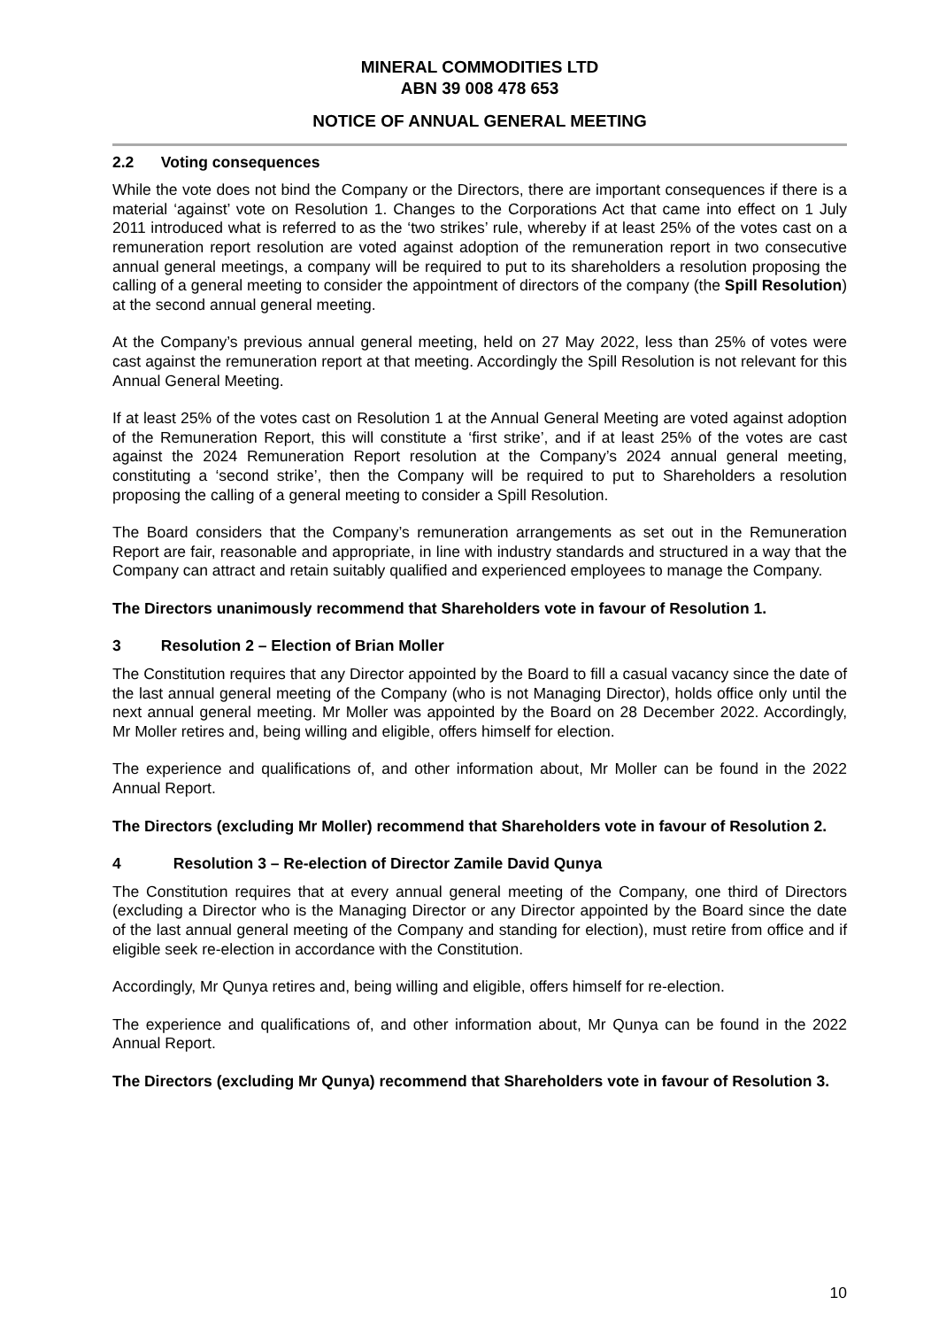MINERAL COMMODITIES LTD
ABN 39 008 478 653
NOTICE OF ANNUAL GENERAL MEETING
2.2 Voting consequences
While the vote does not bind the Company or the Directors, there are important consequences if there is a material ‘against’ vote on Resolution 1. Changes to the Corporations Act that came into effect on 1 July 2011 introduced what is referred to as the ‘two strikes’ rule, whereby if at least 25% of the votes cast on a remuneration report resolution are voted against adoption of the remuneration report in two consecutive annual general meetings, a company will be required to put to its shareholders a resolution proposing the calling of a general meeting to consider the appointment of directors of the company (the Spill Resolution) at the second annual general meeting.
At the Company’s previous annual general meeting, held on 27 May 2022, less than 25% of votes were cast against the remuneration report at that meeting. Accordingly the Spill Resolution is not relevant for this Annual General Meeting.
If at least 25% of the votes cast on Resolution 1 at the Annual General Meeting are voted against adoption of the Remuneration Report, this will constitute a ‘first strike’, and if at least 25% of the votes are cast against the 2024 Remuneration Report resolution at the Company’s 2024 annual general meeting, constituting a ‘second strike’, then the Company will be required to put to Shareholders a resolution proposing the calling of a general meeting to consider a Spill Resolution.
The Board considers that the Company’s remuneration arrangements as set out in the Remuneration Report are fair, reasonable and appropriate, in line with industry standards and structured in a way that the Company can attract and retain suitably qualified and experienced employees to manage the Company.
The Directors unanimously recommend that Shareholders vote in favour of Resolution 1.
3 Resolution 2 – Election of Brian Moller
The Constitution requires that any Director appointed by the Board to fill a casual vacancy since the date of the last annual general meeting of the Company (who is not Managing Director), holds office only until the next annual general meeting. Mr Moller was appointed by the Board on 28 December 2022. Accordingly, Mr Moller retires and, being willing and eligible, offers himself for election.
The experience and qualifications of, and other information about, Mr Moller can be found in the 2022 Annual Report.
The Directors (excluding Mr Moller) recommend that Shareholders vote in favour of Resolution 2.
4 Resolution 3 – Re-election of Director Zamile David Qunya
The Constitution requires that at every annual general meeting of the Company, one third of Directors (excluding a Director who is the Managing Director or any Director appointed by the Board since the date of the last annual general meeting of the Company and standing for election), must retire from office and if eligible seek re-election in accordance with the Constitution.
Accordingly, Mr Qunya retires and, being willing and eligible, offers himself for re-election.
The experience and qualifications of, and other information about, Mr Qunya can be found in the 2022 Annual Report.
The Directors (excluding Mr Qunya) recommend that Shareholders vote in favour of Resolution 3.
10